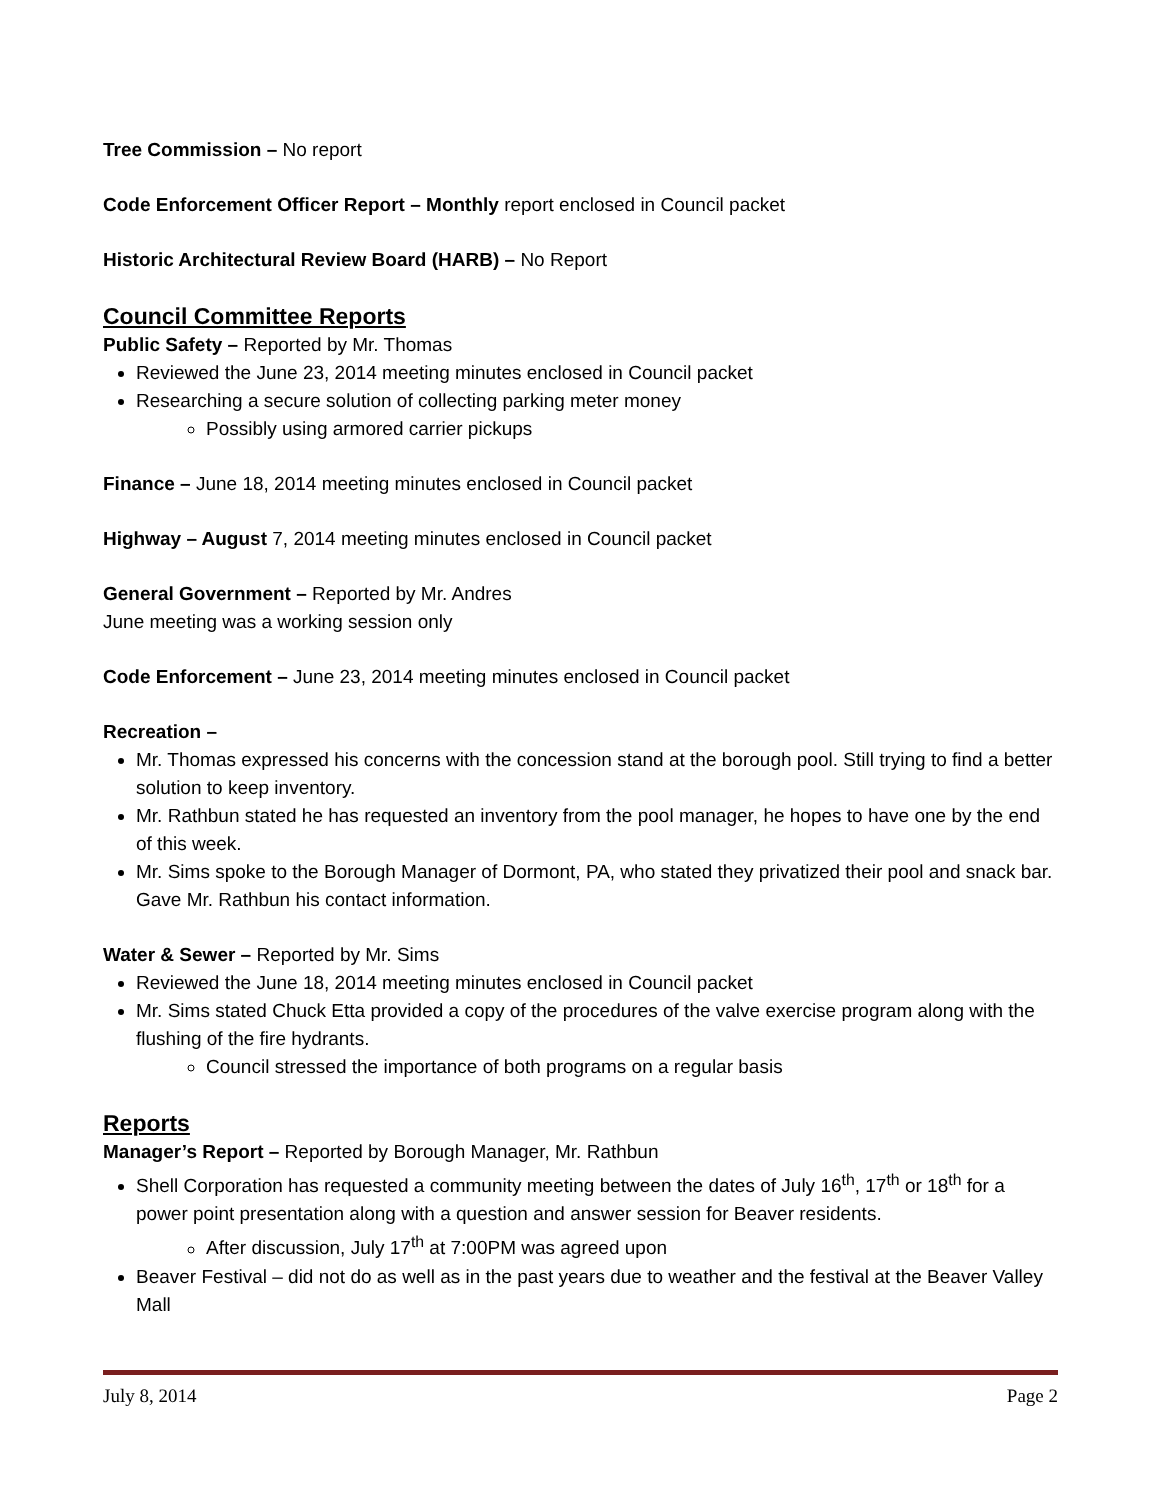Tree Commission – No report
Code Enforcement Officer Report – Monthly report enclosed in Council packet
Historic Architectural Review Board (HARB) – No Report
Council Committee Reports
Public Safety – Reported by Mr. Thomas
Reviewed the June 23, 2014 meeting minutes enclosed in Council packet
Researching a secure solution of collecting parking meter money
Possibly using armored carrier pickups
Finance – June 18, 2014 meeting minutes enclosed in Council packet
Highway – August 7, 2014 meeting minutes enclosed in Council packet
General Government – Reported by Mr. Andres
June meeting was a working session only
Code Enforcement – June 23, 2014 meeting minutes enclosed in Council packet
Recreation –
Mr. Thomas expressed his concerns with the concession stand at the borough pool. Still trying to find a better solution to keep inventory.
Mr. Rathbun stated he has requested an inventory from the pool manager, he hopes to have one by the end of this week.
Mr. Sims spoke to the Borough Manager of Dormont, PA, who stated they privatized their pool and snack bar. Gave Mr. Rathbun his contact information.
Water & Sewer – Reported by Mr. Sims
Reviewed the June 18, 2014 meeting minutes enclosed in Council packet
Mr. Sims stated Chuck Etta provided a copy of the procedures of the valve exercise program along with the flushing of the fire hydrants.
Council stressed the importance of both programs on a regular basis
Reports
Manager’s Report – Reported by Borough Manager, Mr. Rathbun
Shell Corporation has requested a community meeting between the dates of July 16<sup>th</sup>, 17<sup>th</sup> or 18<sup>th</sup> for a power point presentation along with a question and answer session for Beaver residents.
After discussion, July 17<sup>th</sup> at 7:00PM was agreed upon
Beaver Festival – did not do as well as in the past years due to weather and the festival at the Beaver Valley Mall
July 8, 2014 Page 2